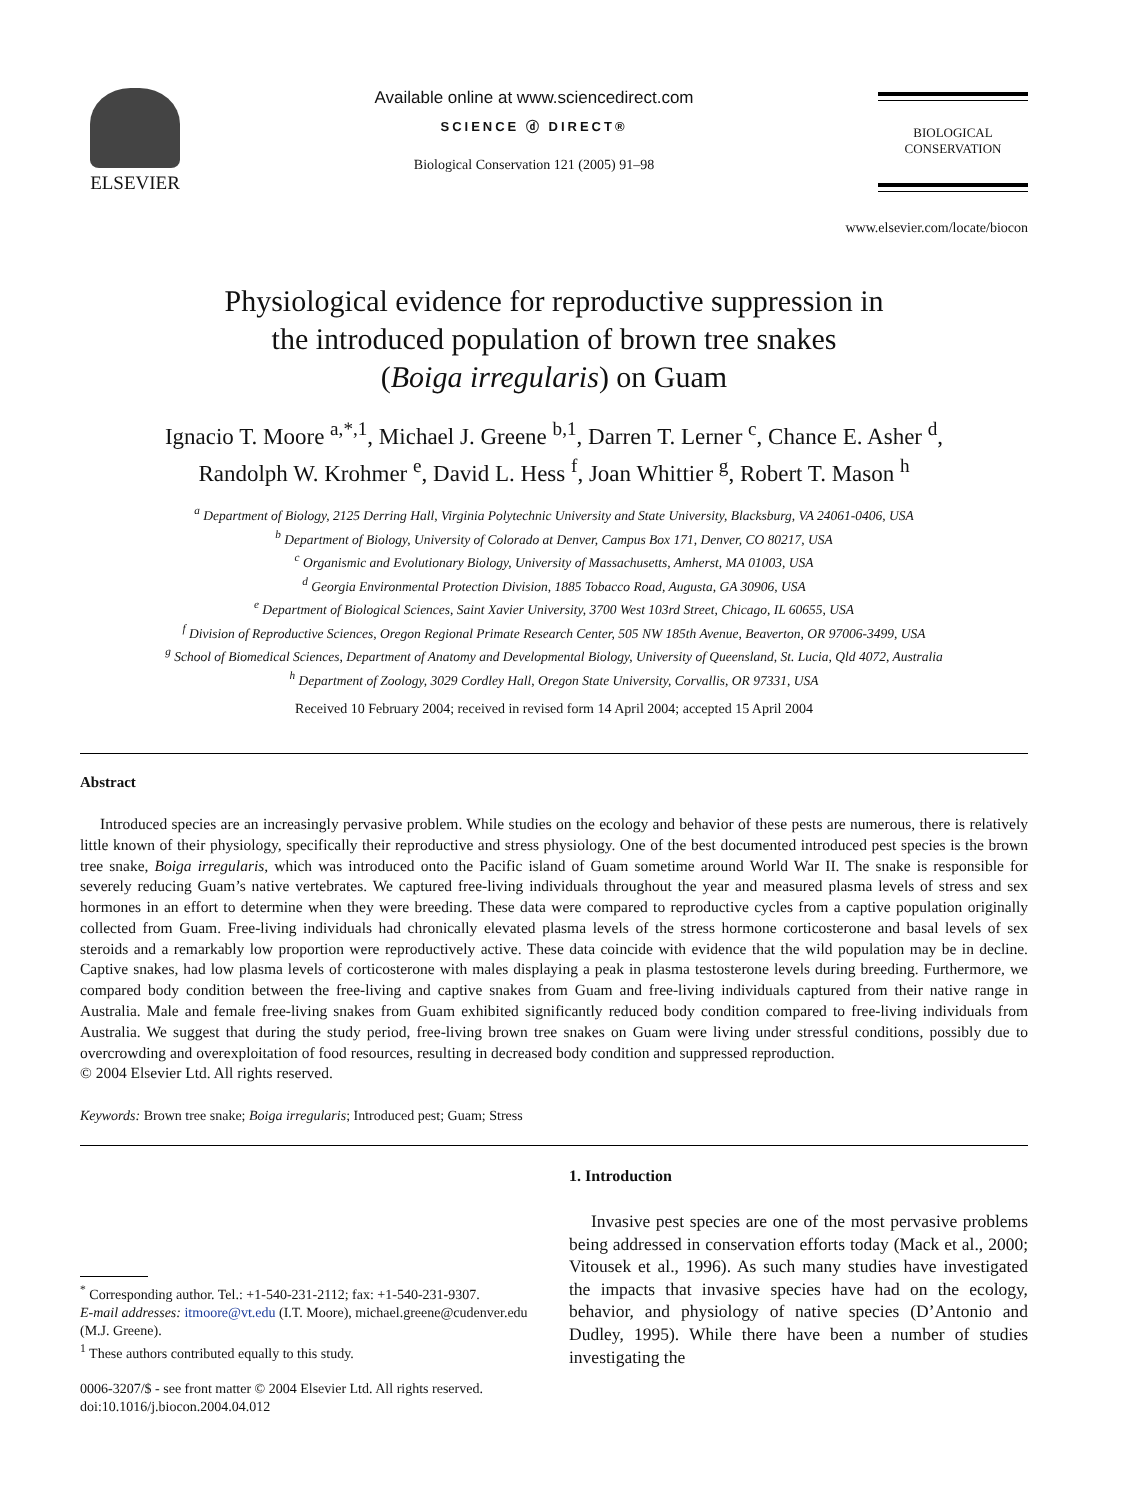ELSEVIER Available online at www.sciencedirect.com
SCIENCE ⓓ DIRECT®
Biological Conservation 121 (2005) 91–98
BIOLOGICAL
CONSERVATION
www.elsevier.com/locate/biocon
Physiological evidence for reproductive suppression in
the introduced population of brown tree snakes
(Boiga irregularis) on Guam
Ignacio T. Moore <sup>a,*,1</sup>, Michael J. Greene <sup>b,1</sup>, Darren T. Lerner <sup>c</sup>, Chance E. Asher <sup>d</sup>,
Randolph W. Krohmer <sup>e</sup>, David L. Hess <sup>f</sup>, Joan Whittier <sup>g</sup>, Robert T. Mason <sup>h</sup>
<sup>a</sup> Department of Biology, 2125 Derring Hall, Virginia Polytechnic University and State University, Blacksburg, VA 24061-0406, USA
<sup>b</sup> Department of Biology, University of Colorado at Denver, Campus Box 171, Denver, CO 80217, USA
<sup>c</sup> Organismic and Evolutionary Biology, University of Massachusetts, Amherst, MA 01003, USA
<sup>d</sup> Georgia Environmental Protection Division, 1885 Tobacco Road, Augusta, GA 30906, USA
<sup>e</sup> Department of Biological Sciences, Saint Xavier University, 3700 West 103rd Street, Chicago, IL 60655, USA
<sup>f</sup> Division of Reproductive Sciences, Oregon Regional Primate Research Center, 505 NW 185th Avenue, Beaverton, OR 97006-3499, USA
<sup>g</sup> School of Biomedical Sciences, Department of Anatomy and Developmental Biology, University of Queensland, St. Lucia, Qld 4072, Australia
<sup>h</sup> Department of Zoology, 3029 Cordley Hall, Oregon State University, Corvallis, OR 97331, USA
Received 10 February 2004; received in revised form 14 April 2004; accepted 15 April 2004
Abstract
Introduced species are an increasingly pervasive problem. While studies on the ecology and behavior of these pests are numerous, there is relatively little known of their physiology, specifically their reproductive and stress physiology. One of the best documented introduced pest species is the brown tree snake, Boiga irregularis, which was introduced onto the Pacific island of Guam sometime around World War II. The snake is responsible for severely reducing Guam’s native vertebrates. We captured free-living individuals throughout the year and measured plasma levels of stress and sex hormones in an effort to determine when they were breeding. These data were compared to reproductive cycles from a captive population originally collected from Guam. Free-living individuals had chronically elevated plasma levels of the stress hormone corticosterone and basal levels of sex steroids and a remarkably low proportion were reproductively active. These data coincide with evidence that the wild population may be in decline. Captive snakes, had low plasma levels of corticosterone with males displaying a peak in plasma testosterone levels during breeding. Furthermore, we compared body condition between the free-living and captive snakes from Guam and free-living individuals captured from their native range in Australia. Male and female free-living snakes from Guam exhibited significantly reduced body condition compared to free-living individuals from Australia. We suggest that during the study period, free-living brown tree snakes on Guam were living under stressful conditions, possibly due to overcrowding and overexploitation of food resources, resulting in decreased body condition and suppressed reproduction.
© 2004 Elsevier Ltd. All rights reserved.
Keywords: Brown tree snake; Boiga irregularis; Introduced pest; Guam; Stress
<sup>*</sup> Corresponding author. Tel.: +1-540-231-2112; fax: +1-540-231-9307.
E-mail addresses: itmoore@vt.edu (I.T. Moore), michael.greene@cudenver.edu (M.J. Greene).
<sup>1</sup> These authors contributed equally to this study.
0006-3207/$ - see front matter © 2004 Elsevier Ltd. All rights reserved.
doi:10.1016/j.biocon.2004.04.012
1. Introduction
Invasive pest species are one of the most pervasive problems being addressed in conservation efforts today (Mack et al., 2000; Vitousek et al., 1996). As such many studies have investigated the impacts that invasive species have had on the ecology, behavior, and physiology of native species (D’Antonio and Dudley, 1995). While there have been a number of studies investigating the